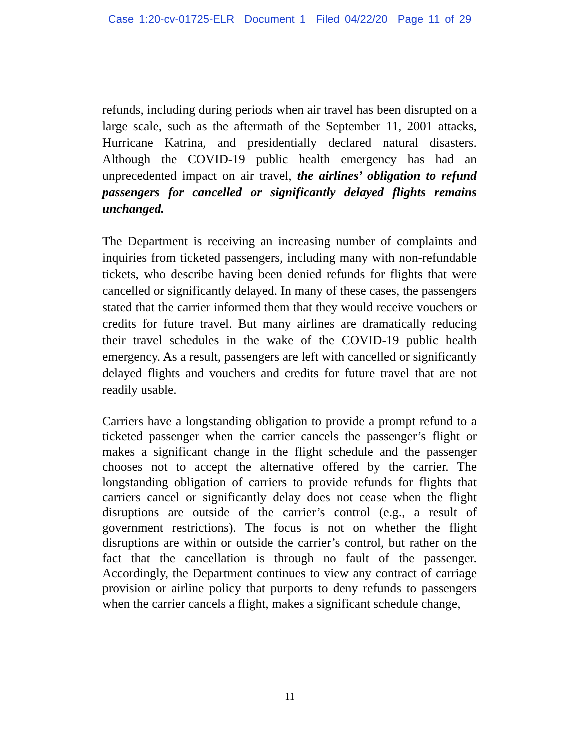Case 1:20-cv-01725-ELR Document 1 Filed 04/22/20 Page 11 of 29
refunds, including during periods when air travel has been disrupted on a large scale, such as the aftermath of the September 11, 2001 attacks, Hurricane Katrina, and presidentially declared natural disasters. Although the COVID-19 public health emergency has had an unprecedented impact on air travel, the airlines’ obligation to refund passengers for cancelled or significantly delayed flights remains unchanged.
The Department is receiving an increasing number of complaints and inquiries from ticketed passengers, including many with non-refundable tickets, who describe having been denied refunds for flights that were cancelled or significantly delayed. In many of these cases, the passengers stated that the carrier informed them that they would receive vouchers or credits for future travel. But many airlines are dramatically reducing their travel schedules in the wake of the COVID-19 public health emergency. As a result, passengers are left with cancelled or significantly delayed flights and vouchers and credits for future travel that are not readily usable.
Carriers have a longstanding obligation to provide a prompt refund to a ticketed passenger when the carrier cancels the passenger’s flight or makes a significant change in the flight schedule and the passenger chooses not to accept the alternative offered by the carrier. The longstanding obligation of carriers to provide refunds for flights that carriers cancel or significantly delay does not cease when the flight disruptions are outside of the carrier’s control (e.g., a result of government restrictions). The focus is not on whether the flight disruptions are within or outside the carrier’s control, but rather on the fact that the cancellation is through no fault of the passenger. Accordingly, the Department continues to view any contract of carriage provision or airline policy that purports to deny refunds to passengers when the carrier cancels a flight, makes a significant schedule change,
11